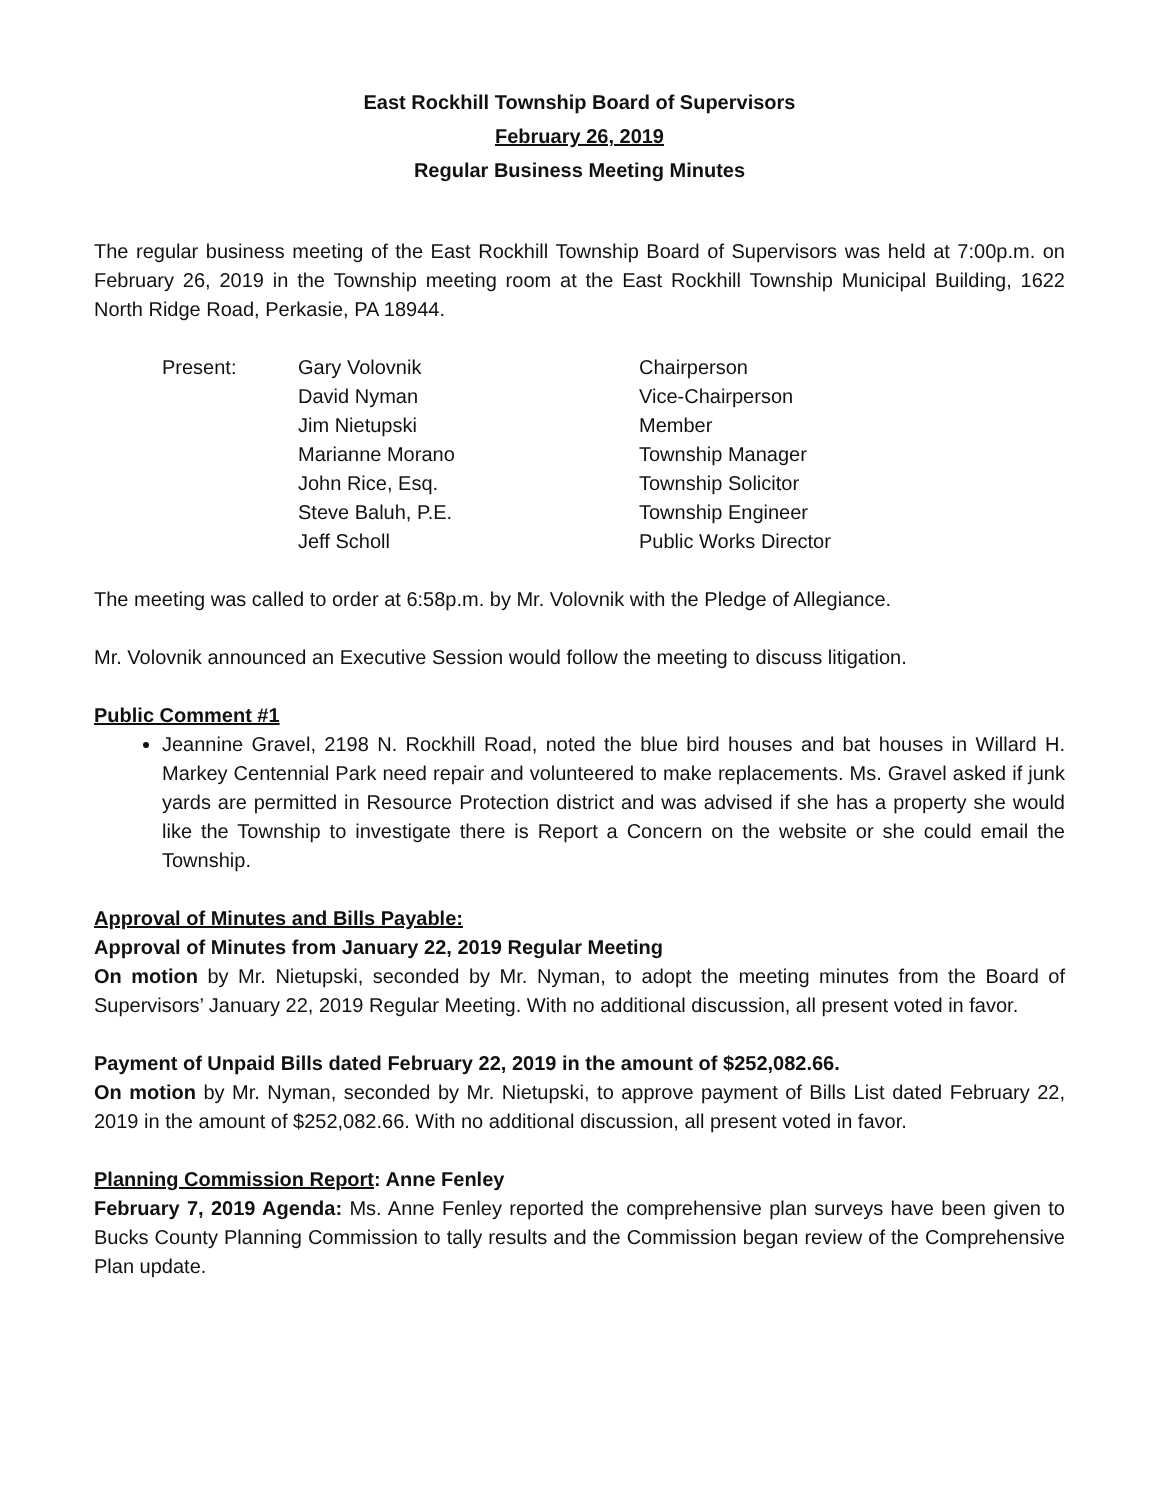East Rockhill Township Board of Supervisors
February 26, 2019
Regular Business Meeting Minutes
The regular business meeting of the East Rockhill Township Board of Supervisors was held at 7:00p.m. on February 26, 2019 in the Township meeting room at the East Rockhill Township Municipal Building, 1622 North Ridge Road, Perkasie, PA 18944.
Present:
Gary Volovnik
Chairperson
David Nyman
Vice-Chairperson
Jim Nietupski
Member
Marianne Morano
Township Manager
John Rice, Esq.
Township Solicitor
Steve Baluh, P.E.
Township Engineer
Jeff Scholl
Public Works Director
The meeting was called to order at 6:58p.m. by Mr. Volovnik with the Pledge of Allegiance.
Mr. Volovnik announced an Executive Session would follow the meeting to discuss litigation.
Public Comment #1
Jeannine Gravel, 2198 N. Rockhill Road, noted the blue bird houses and bat houses in Willard H. Markey Centennial Park need repair and volunteered to make replacements. Ms. Gravel asked if junk yards are permitted in Resource Protection district and was advised if she has a property she would like the Township to investigate there is Report a Concern on the website or she could email the Township.
Approval of Minutes and Bills Payable:
Approval of Minutes from January 22, 2019 Regular Meeting
On motion by Mr. Nietupski, seconded by Mr. Nyman, to adopt the meeting minutes from the Board of Supervisors’ January 22, 2019 Regular Meeting. With no additional discussion, all present voted in favor.
Payment of Unpaid Bills dated February 22, 2019 in the amount of $252,082.66.
On motion by Mr. Nyman, seconded by Mr. Nietupski, to approve payment of Bills List dated February 22, 2019 in the amount of $252,082.66. With no additional discussion, all present voted in favor.
Planning Commission Report: Anne Fenley
February 7, 2019 Agenda: Ms. Anne Fenley reported the comprehensive plan surveys have been given to Bucks County Planning Commission to tally results and the Commission began review of the Comprehensive Plan update.